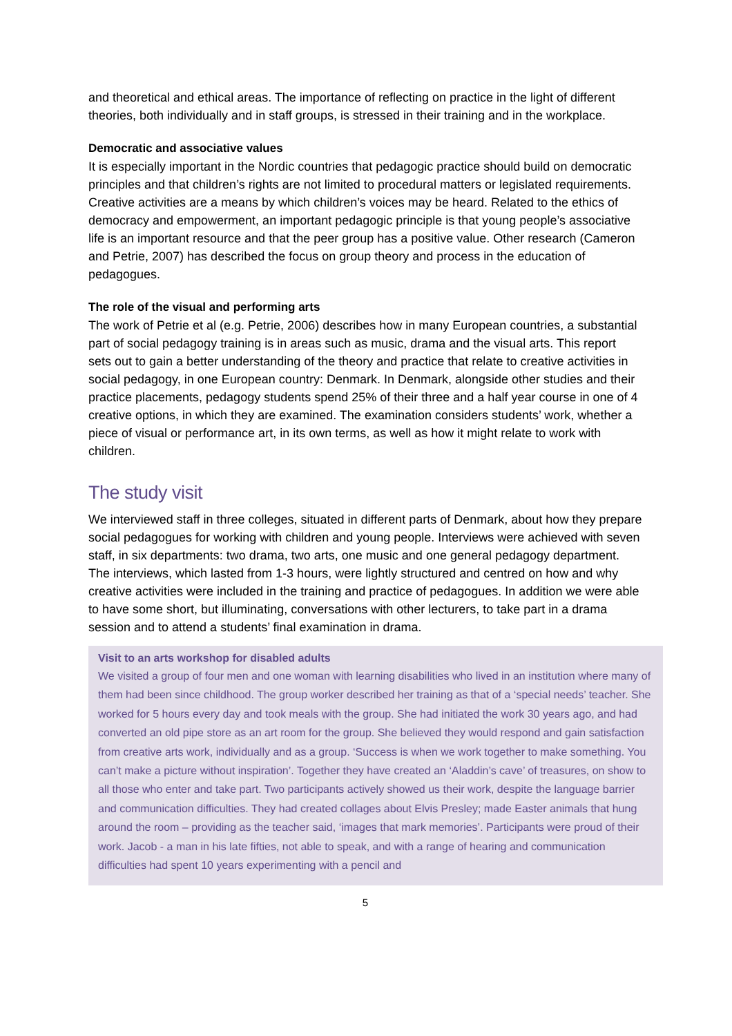and theoretical and ethical areas. The importance of reflecting on practice in the light of different theories, both individually and in staff groups, is stressed in their training and in the workplace.
Democratic and associative values
It is especially important in the Nordic countries that pedagogic practice should build on democratic principles and that children’s rights are not limited to procedural matters or legislated requirements. Creative activities are a means by which children’s voices may be heard. Related to the ethics of democracy and empowerment, an important pedagogic principle is that young people’s associative life is an important resource and that the peer group has a positive value. Other research (Cameron and Petrie, 2007) has described the focus on group theory and process in the education of pedagogues.
The role of the visual and performing arts
The work of Petrie et al (e.g. Petrie, 2006) describes how in many European countries, a substantial part of social pedagogy training is in areas such as music, drama and the visual arts. This report sets out to gain a better understanding of the theory and practice that relate to creative activities in social pedagogy, in one European country: Denmark. In Denmark, alongside other studies and their practice placements, pedagogy students spend 25% of their three and a half year course in one of 4 creative options, in which they are examined. The examination considers students’ work, whether a piece of visual or performance art, in its own terms, as well as how it might relate to work with children.
The study visit
We interviewed staff in three colleges, situated in different parts of Denmark, about how they prepare social pedagogues for working with children and young people. Interviews were achieved with seven staff, in six departments: two drama, two arts, one music and one general pedagogy department. The interviews, which lasted from 1-3 hours, were lightly structured and centred on how and why creative activities were included in the training and practice of pedagogues. In addition we were able to have some short, but illuminating, conversations with other lecturers, to take part in a drama session and to attend a students’ final examination in drama.
Visit to an arts workshop for disabled adults
We visited a group of four men and one woman with learning disabilities who lived in an institution where many of them had been since childhood. The group worker described her training as that of a ‘special needs’ teacher. She worked for 5 hours every day and took meals with the group. She had initiated the work 30 years ago, and had converted an old pipe store as an art room for the group. She believed they would respond and gain satisfaction from creative arts work, individually and as a group. ‘Success is when we work together to make something. You can’t make a picture without inspiration’. Together they have created an ‘Aladdin’s cave’ of treasures, on show to all those who enter and take part. Two participants actively showed us their work, despite the language barrier and communication difficulties. They had created collages about Elvis Presley; made Easter animals that hung around the room – providing as the teacher said, ‘images that mark memories’. Participants were proud of their work. Jacob - a man in his late fifties, not able to speak, and with a range of hearing and communication difficulties had spent 10 years experimenting with a pencil and
5